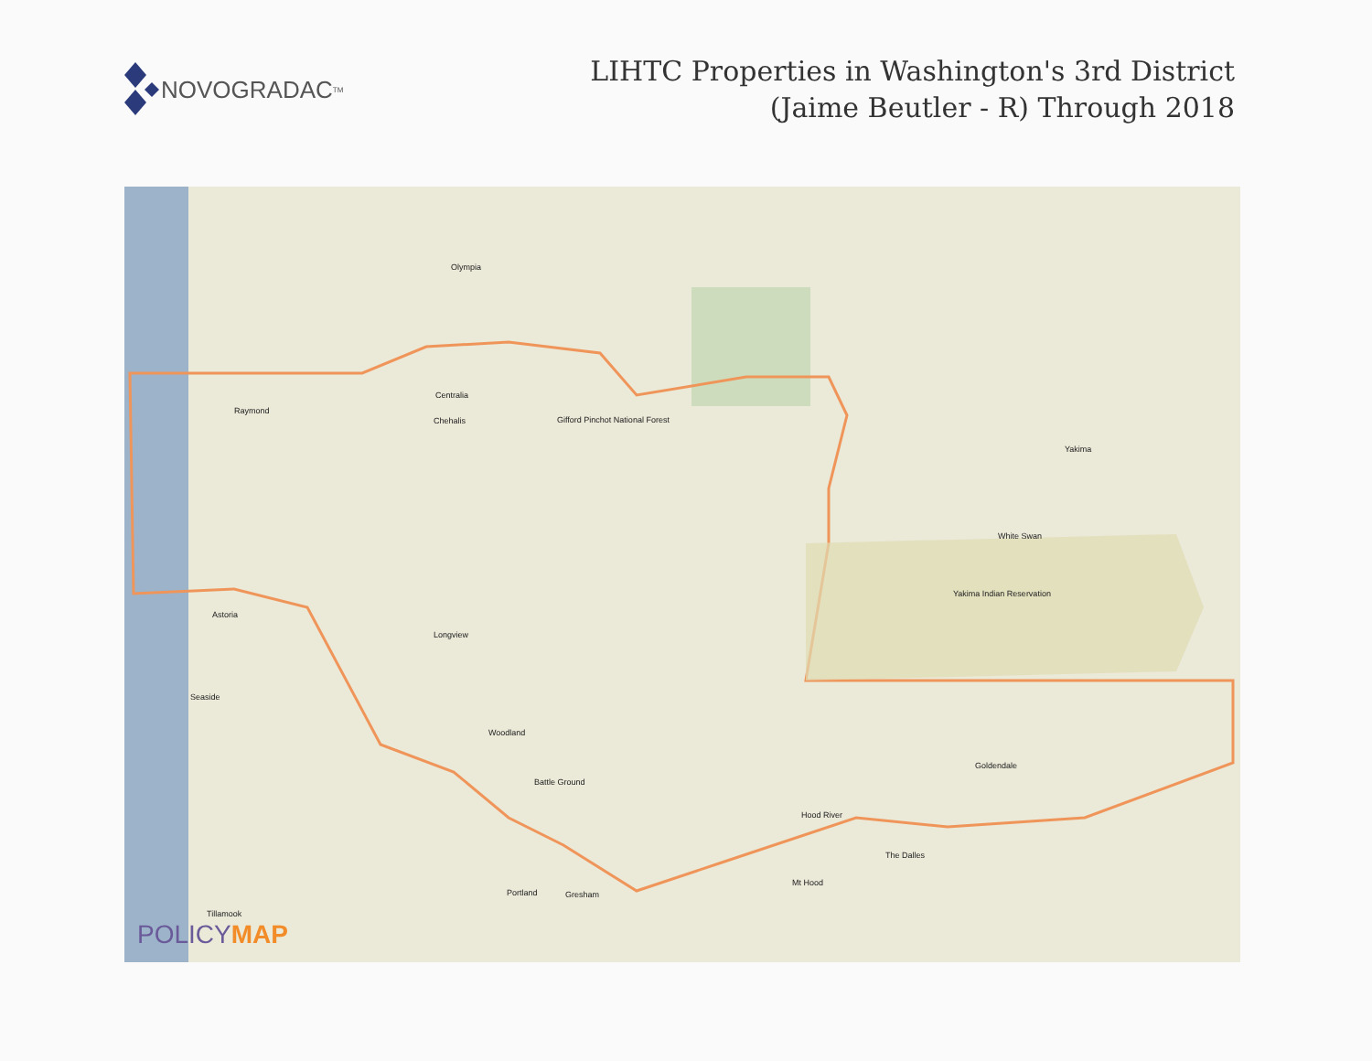NOVOGRADAC TM
LIHTC Properties in Washington's 3rd District
(Jaime Beutler - R) Through 2018
Centralia
Chehalis
Olympia
Raymond
Astoria
Longview
Woodland
Battle Ground
Portland Gresham
Hood River
The Dalles
Goldendale
Yakima
White Swan
Seaside
Tillamook
Mt Hood
Yakima Indian Reservation
Gifford Pinchot National Forest
POLICYMAP